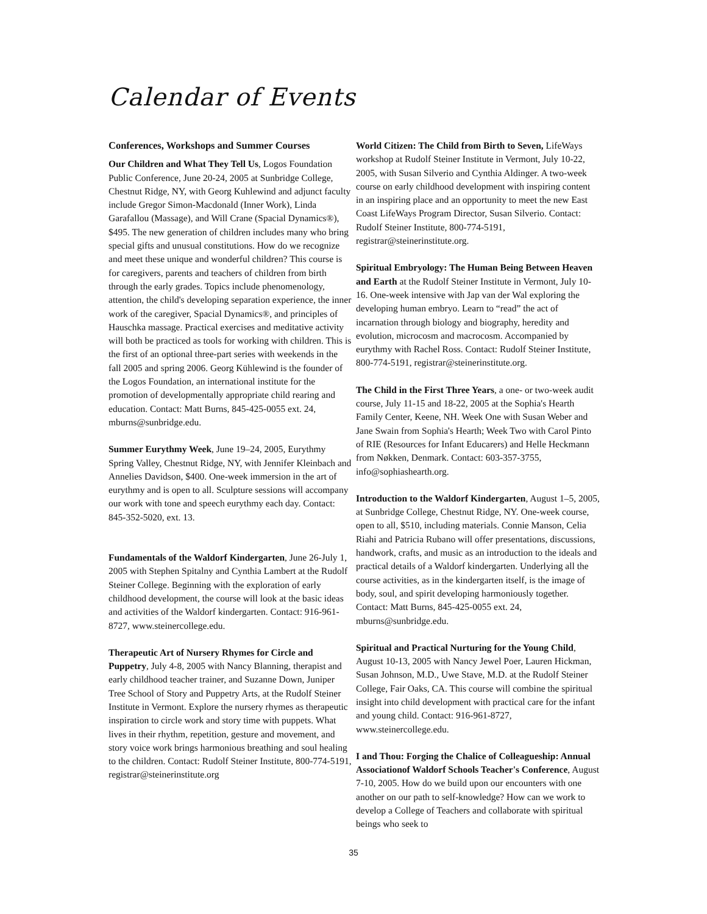Calendar of Events
Conferences, Workshops and Summer Courses
Our Children and What They Tell Us, Logos Foundation Public Conference, June 20-24, 2005 at Sunbridge College, Chestnut Ridge, NY, with Georg Kuhlewind and adjunct faculty include Gregor Simon-Macdonald (Inner Work), Linda Garafallou (Massage), and Will Crane (Spacial Dynamics®), $495. The new generation of children includes many who bring special gifts and unusual constitutions. How do we recognize and meet these unique and wonderful children? This course is for caregivers, parents and teachers of children from birth through the early grades. Topics include phenomenology, attention, the child's developing separation experience, the inner work of the caregiver, Spacial Dynamics®, and principles of Hauschka massage. Practical exercises and meditative activity will both be practiced as tools for working with children. This is the first of an optional three-part series with weekends in the fall 2005 and spring 2006. Georg Kühlewind is the founder of the Logos Foundation, an international institute for the promotion of developmentally appropriate child rearing and education. Contact: Matt Burns, 845-425-0055 ext. 24, mburns@sunbridge.edu.
Summer Eurythmy Week, June 19–24, 2005, Eurythmy Spring Valley, Chestnut Ridge, NY, with Jennifer Kleinbach and Annelies Davidson, $400. One-week immersion in the art of eurythmy and is open to all. Sculpture sessions will accompany our work with tone and speech eurythmy each day. Contact: 845-352-5020, ext. 13.
Fundamentals of the Waldorf Kindergarten, June 26-July 1, 2005 with Stephen Spitalny and Cynthia Lambert at the Rudolf Steiner College. Beginning with the exploration of early childhood development, the course will look at the basic ideas and activities of the Waldorf kindergarten. Contact: 916-961-8727, www.steinercollege.edu.
Therapeutic Art of Nursery Rhymes for Circle and Puppetry, July 4-8, 2005 with Nancy Blanning, therapist and early childhood teacher trainer, and Suzanne Down, Juniper Tree School of Story and Puppetry Arts, at the Rudolf Steiner Institute in Vermont. Explore the nursery rhymes as therapeutic inspiration to circle work and story time with puppets. What lives in their rhythm, repetition, gesture and movement, and story voice work brings harmonious breathing and soul healing to the children. Contact: Rudolf Steiner Institute, 800-774-5191, registrar@steinerinstitute.org
World Citizen: The Child from Birth to Seven, LifeWays workshop at Rudolf Steiner Institute in Vermont, July 10-22, 2005, with Susan Silverio and Cynthia Aldinger. A two-week course on early childhood development with inspiring content in an inspiring place and an opportunity to meet the new East Coast LifeWays Program Director, Susan Silverio. Contact: Rudolf Steiner Institute, 800-774-5191, registrar@steinerinstitute.org.
Spiritual Embryology: The Human Being Between Heaven and Earth at the Rudolf Steiner Institute in Vermont, July 10-16. One-week intensive with Jap van der Wal exploring the developing human embryo. Learn to “read” the act of incarnation through biology and biography, heredity and evolution, microcosm and macrocosm. Accompanied by eurythmy with Rachel Ross. Contact: Rudolf Steiner Institute, 800-774-5191, registrar@steinerinstitute.org.
The Child in the First Three Years, a one- or two-week audit course, July 11-15 and 18-22, 2005 at the Sophia's Hearth Family Center, Keene, NH. Week One with Susan Weber and Jane Swain from Sophia's Hearth; Week Two with Carol Pinto of RIE (Resources for Infant Educarers) and Helle Heckmann from Nøkken, Denmark. Contact: 603-357-3755, info@sophiashearth.org.
Introduction to the Waldorf Kindergarten, August 1–5, 2005, at Sunbridge College, Chestnut Ridge, NY. One-week course, open to all, $510, including materials. Connie Manson, Celia Riahi and Patricia Rubano will offer presentations, discussions, handwork, crafts, and music as an introduction to the ideals and practical details of a Waldorf kindergarten. Underlying all the course activities, as in the kindergarten itself, is the image of body, soul, and spirit developing harmoniously together. Contact: Matt Burns, 845-425-0055 ext. 24, mburns@sunbridge.edu.
Spiritual and Practical Nurturing for the Young Child, August 10-13, 2005 with Nancy Jewel Poer, Lauren Hickman, Susan Johnson, M.D., Uwe Stave, M.D. at the Rudolf Steiner College, Fair Oaks, CA. This course will combine the spiritual insight into child development with practical care for the infant and young child. Contact: 916-961-8727, www.steinercollege.edu.
I and Thou: Forging the Chalice of Colleagueship: Annual Associationof Waldorf Schools Teacher's Conference, August 7-10, 2005. How do we build upon our encounters with one another on our path to self-knowledge? How can we work to develop a College of Teachers and collaborate with spiritual beings who seek to
35